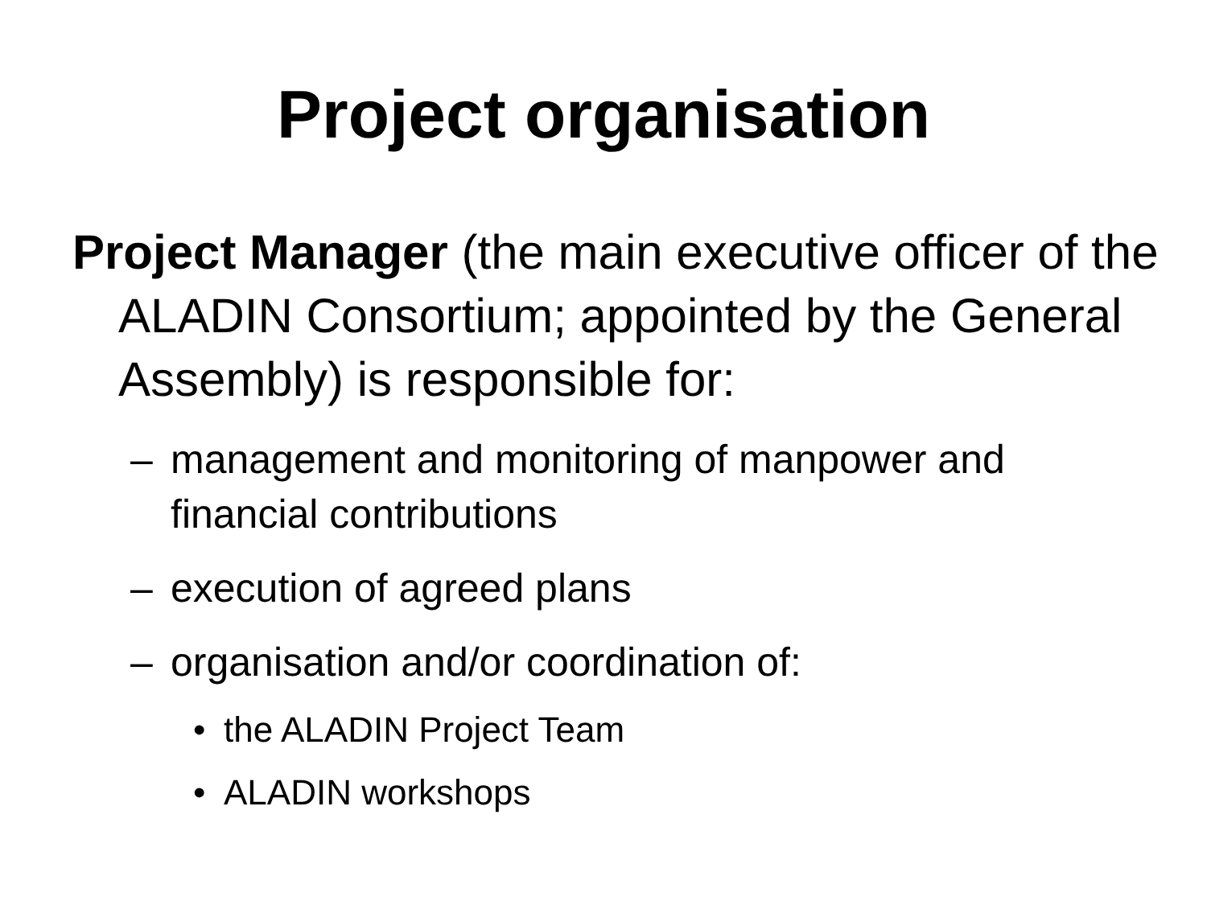Project organisation
Project Manager (the main executive officer of the ALADIN Consortium; appointed by the General Assembly) is responsible for:
– management and monitoring of manpower and financial contributions
– execution of agreed plans
– organisation and/or coordination of:
• the ALADIN Project Team
• ALADIN workshops